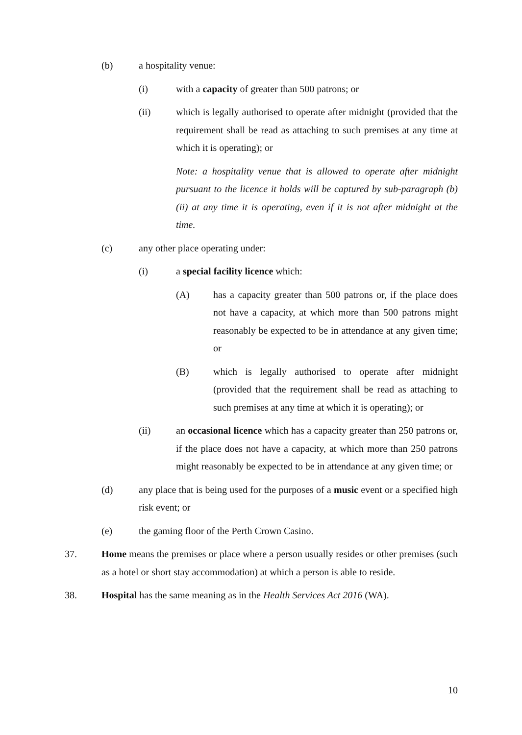(b) a hospitality venue:
(i) with a capacity of greater than 500 patrons; or
(ii) which is legally authorised to operate after midnight (provided that the requirement shall be read as attaching to such premises at any time at which it is operating); or
Note: a hospitality venue that is allowed to operate after midnight pursuant to the licence it holds will be captured by sub-paragraph (b)(ii) at any time it is operating, even if it is not after midnight at the time.
(c) any other place operating under:
(i) a special facility licence which:
(A) has a capacity greater than 500 patrons or, if the place does not have a capacity, at which more than 500 patrons might reasonably be expected to be in attendance at any given time; or
(B) which is legally authorised to operate after midnight (provided that the requirement shall be read as attaching to such premises at any time at which it is operating); or
(ii) an occasional licence which has a capacity greater than 250 patrons or, if the place does not have a capacity, at which more than 250 patrons might reasonably be expected to be in attendance at any given time; or
(d) any place that is being used for the purposes of a music event or a specified high risk event; or
(e) the gaming floor of the Perth Crown Casino.
37. Home means the premises or place where a person usually resides or other premises (such as a hotel or short stay accommodation) at which a person is able to reside.
38. Hospital has the same meaning as in the Health Services Act 2016 (WA).
10